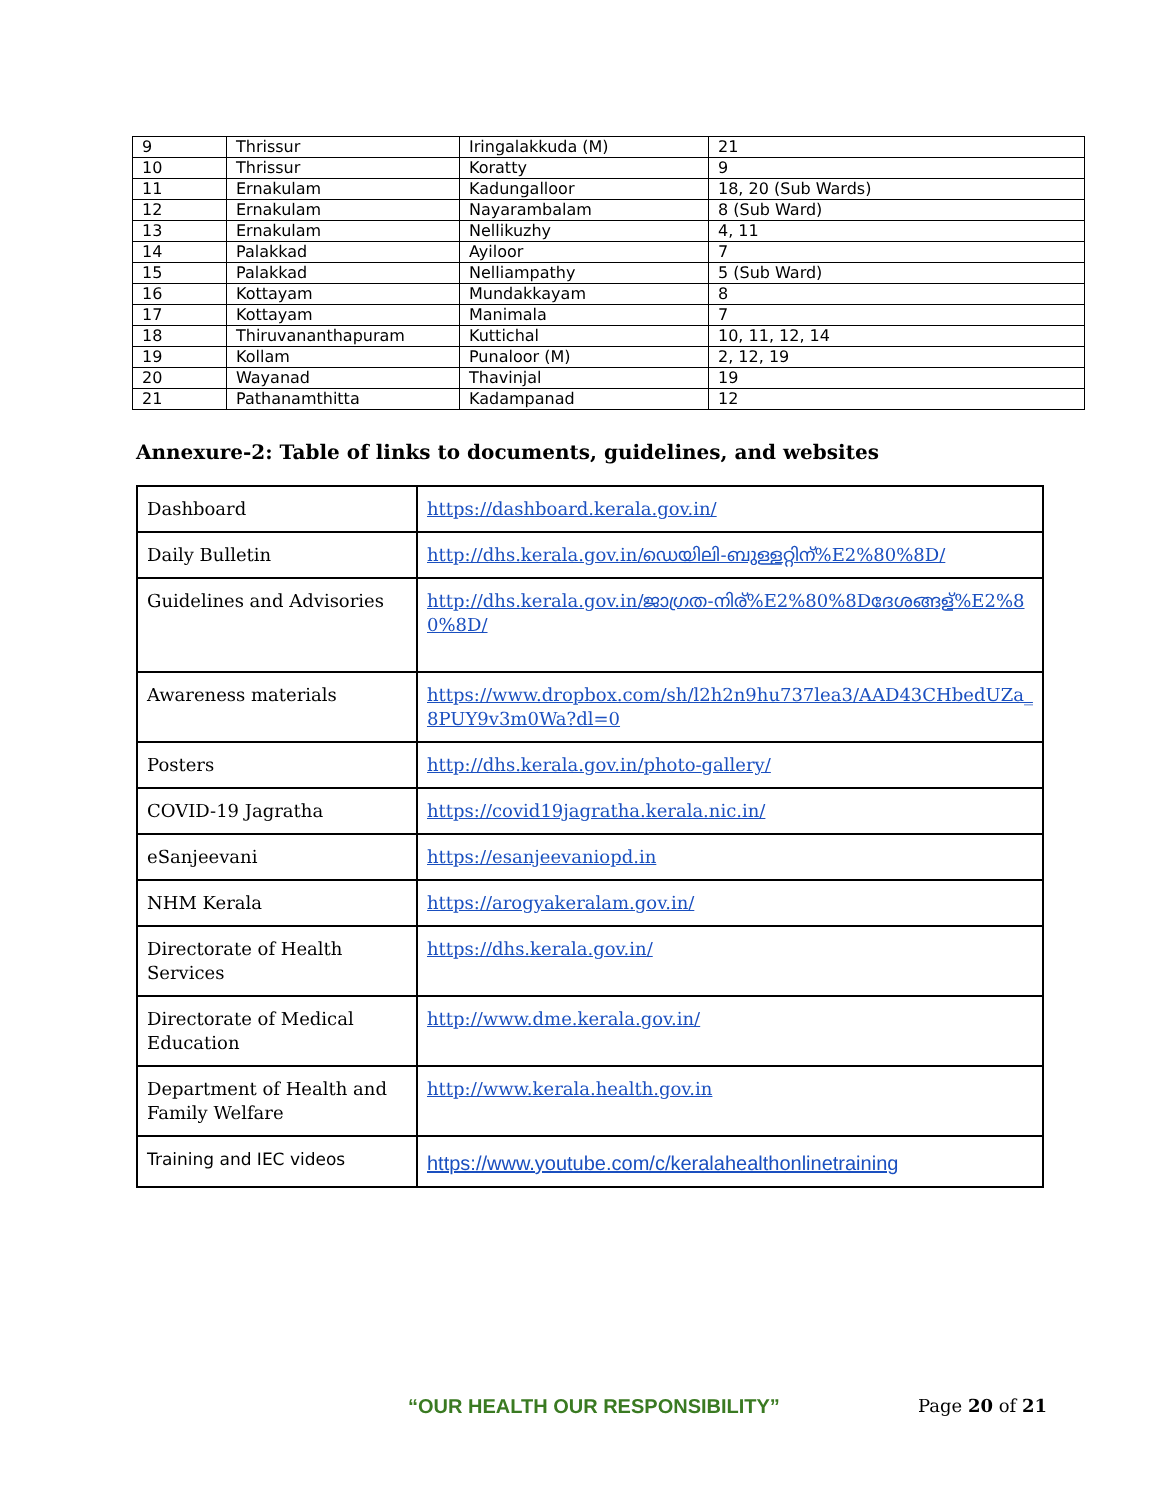| 9 | Thrissur | Iringalakkuda (M) | 21 |
| 10 | Thrissur | Koratty | 9 |
| 11 | Ernakulam | Kadungalloor | 18, 20 (Sub Wards) |
| 12 | Ernakulam | Nayarambalam | 8 (Sub Ward) |
| 13 | Ernakulam | Nellikuzhy | 4, 11 |
| 14 | Palakkad | Ayiloor | 7 |
| 15 | Palakkad | Nelliampathy | 5 (Sub Ward) |
| 16 | Kottayam | Mundakkayam | 8 |
| 17 | Kottayam | Manimala | 7 |
| 18 | Thiruvananthapuram | Kuttichal | 10, 11, 12, 14 |
| 19 | Kollam | Punaloor (M) | 2, 12, 19 |
| 20 | Wayanad | Thavinjal | 19 |
| 21 | Pathanamthitta | Kadampanad | 12 |
Annexure-2: Table of links to documents, guidelines, and websites
| Dashboard | https://dashboard.kerala.gov.in/ |
| Daily Bulletin | http://dhs.kerala.gov.in/ഡെയിലി-ബുള്ളറ്റിന്%E2%80%8D/ |
| Guidelines and Advisories | http://dhs.kerala.gov.in/ജാഗ്രത-നിര്%E2%80%8Dദേശങ്ങള്%E2%80%8D/ |
| Awareness materials | https://www.dropbox.com/sh/l2h2n9hu737lea3/AAD43CHbedUZa_8PUY9v3m0Wa?dl=0 |
| Posters | http://dhs.kerala.gov.in/photo-gallery/ |
| COVID-19 Jagratha | https://covid19jagratha.kerala.nic.in/ |
| eSanjeevani | https://esanjeevaniopd.in |
| NHM Kerala | https://arogyakeralam.gov.in/ |
| Directorate of Health Services | https://dhs.kerala.gov.in/ |
| Directorate of Medical Education | http://www.dme.kerala.gov.in/ |
| Department of Health and Family Welfare | http://www.kerala.health.gov.in |
| Training and IEC videos | https://www.youtube.com/c/keralahealthonlinetraining |
“OUR HEALTH OUR RESPONSIBILITY”
Page 20 of 21